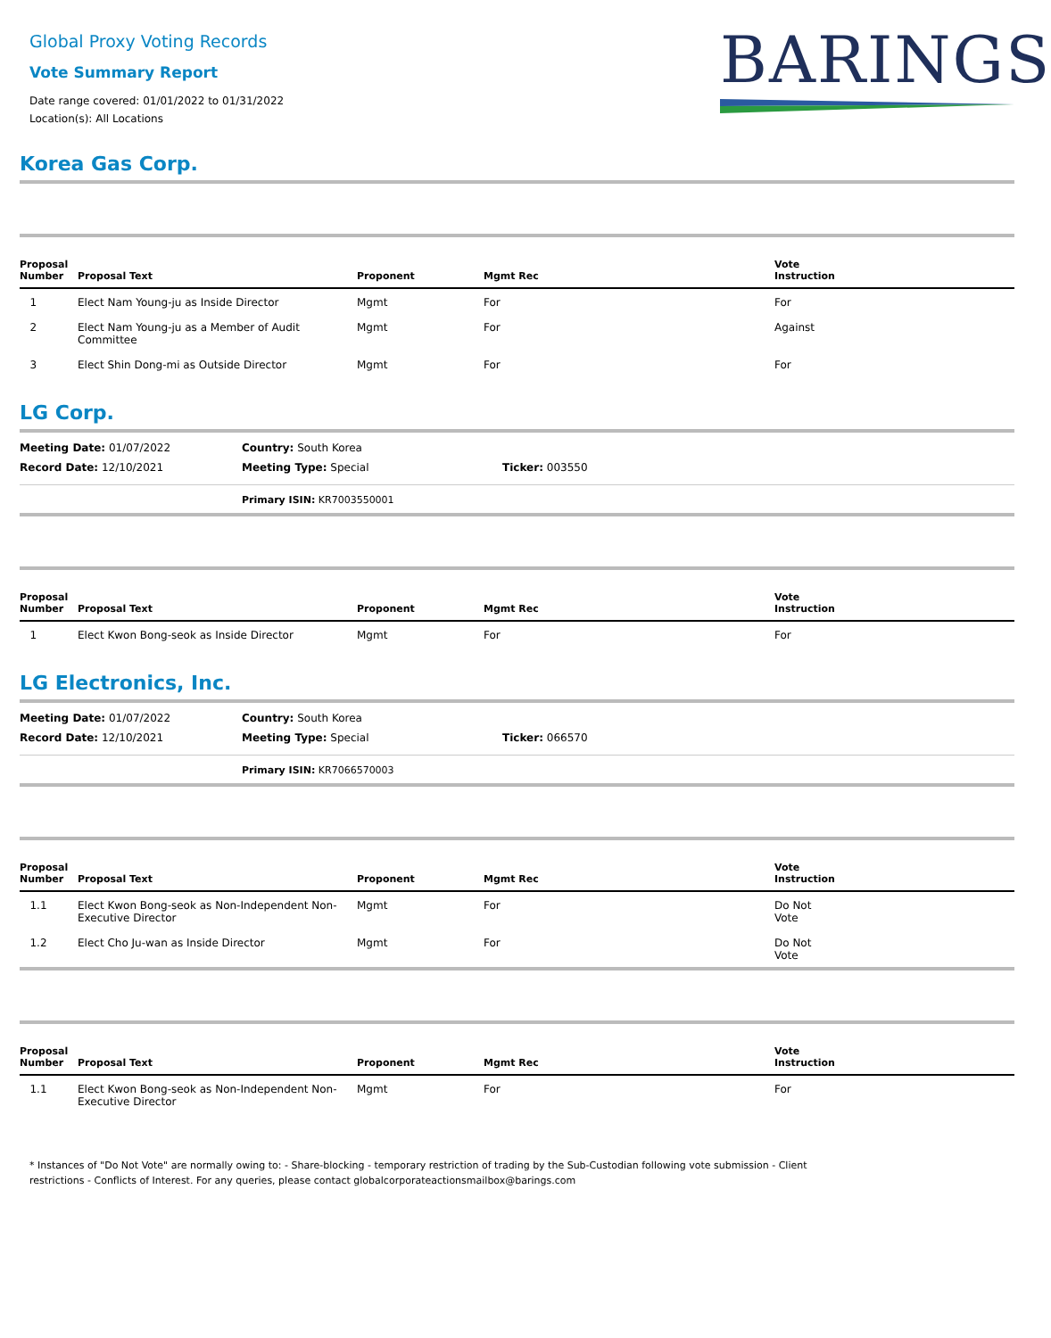BARINGS
Global Proxy Voting Records
Vote Summary Report
Date range covered: 01/01/2022 to 01/31/2022
Location(s): All Locations
Korea Gas Corp.
| Proposal Number | Proposal Text | Proponent | Mgmt Rec | Vote Instruction |
| --- | --- | --- | --- | --- |
| 1 | Elect Nam Young-ju as Inside Director | Mgmt | For | For |
| 2 | Elect Nam Young-ju as a Member of Audit Committee | Mgmt | For | Against |
| 3 | Elect Shin Dong-mi as Outside Director | Mgmt | For | For |
LG Corp.
| Meeting Date: 01/07/2022 | Country: South Korea | |
| Record Date: 12/10/2021 | Meeting Type: Special | Ticker: 003550 |
Primary ISIN: KR7003550001
| Proposal Number | Proposal Text | Proponent | Mgmt Rec | Vote Instruction |
| --- | --- | --- | --- | --- |
| 1 | Elect Kwon Bong-seok as Inside Director | Mgmt | For | For |
LG Electronics, Inc.
| Meeting Date: 01/07/2022 | Country: South Korea | |
| Record Date: 12/10/2021 | Meeting Type: Special | Ticker: 066570 |
Primary ISIN: KR7066570003
| Proposal Number | Proposal Text | Proponent | Mgmt Rec | Vote Instruction |
| --- | --- | --- | --- | --- |
| 1.1 | Elect Kwon Bong-seok as Non-Independent Non-Executive Director | Mgmt | For | Do Not Vote |
| 1.2 | Elect Cho Ju-wan as Inside Director | Mgmt | For | Do Not Vote |
| Proposal Number | Proposal Text | Proponent | Mgmt Rec | Vote Instruction |
| --- | --- | --- | --- | --- |
| 1.1 | Elect Kwon Bong-seok as Non-Independent Non-Executive Director | Mgmt | For | For |
* Instances of "Do Not Vote" are normally owing to: - Share-blocking - temporary restriction of trading by the Sub-Custodian following vote submission - Client restrictions - Conflicts of Interest. For any queries, please contact globalcorporateactionsmailbox@barings.com